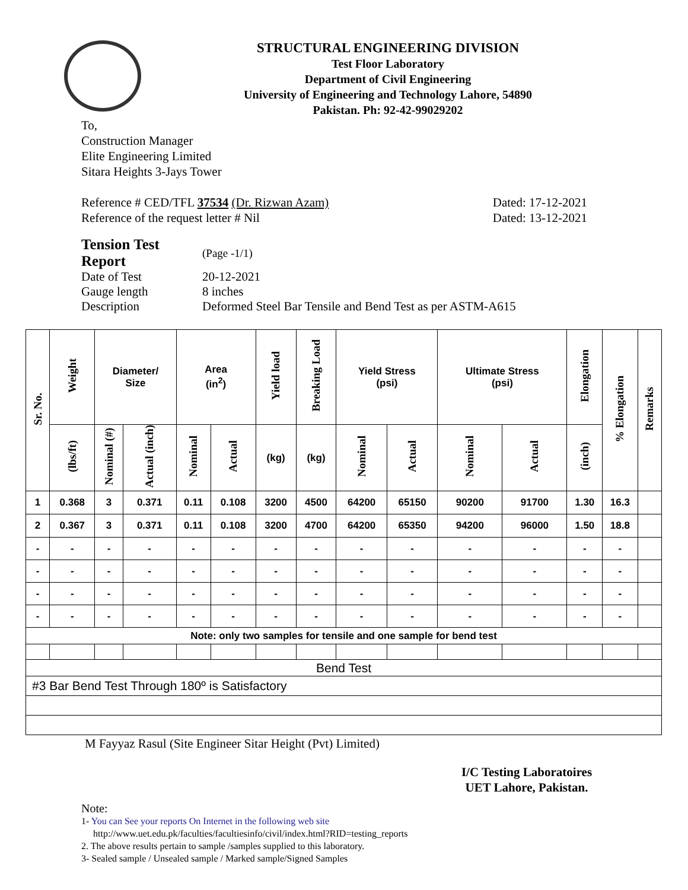STRUCTURAL ENGINEERING DIVISION
Test Floor Laboratory
Department of Civil Engineering
University of Engineering and Technology Lahore, 54890
Pakistan. Ph: 92-42-99029202
To,
Construction Manager
Elite Engineering Limited
Sitara Heights 3-Jays Tower
Reference # CED/TFL 37534 (Dr. Rizwan Azam) Dated: 17-12-2021
Reference of the request letter # Nil Dated: 13-12-2021
| Tension Test Report | (Page -1/1) |
| Date of Test | 20-12-2021 |
| Gauge length | 8 inches |
| Description | Deformed Steel Bar Tensile and Bend Test as per ASTM-A615 |
| Sr. No. | Weight | Diameter/ Size | | Area (in<sup>2</sup>) | | Yield load | Breaking Load | Yield Stress (psi) | | Ultimate Stress (psi) | | Elongation | % Elongation | Remarks |
| --- | --- | --- | --- | --- | --- | --- | --- | --- | --- | --- | --- | --- | --- | --- |
| | (lbs/ft) | Nominal (#) | Actual (inch) | Nominal | Actual | (kg) | (kg) | Nominal | Actual | Nominal | Actual | (inch) | | |
| 1 | 0.368 | 3 | 0.371 | 0.11 | 0.108 | 3200 | 4500 | 64200 | 65150 | 90200 | 91700 | 1.30 | 16.3 | |
| 2 | 0.367 | 3 | 0.371 | 0.11 | 0.108 | 3200 | 4700 | 64200 | 65350 | 94200 | 96000 | 1.50 | 18.8 | |
| - | - | - | - | - | - | - | - | - | - | - | - | - | - | |
| - | - | - | - | - | - | - | - | - | - | - | - | - | - | |
| - | - | - | - | - | - | - | - | - | - | - | - | - | - | |
| - | - | - | - | - | - | - | - | - | - | - | - | - | - | |
| Note: only two samples for tensile and one sample for bend test | | | | | | | | | | | | | | |
| Bend Test | | | | | | | | | | | | | | |
| #3 Bar Bend Test Through 180º is Satisfactory | | | | | | | | | | | | | | |
M Fayyaz Rasul (Site Engineer Sitar Height (Pvt) Limited)
I/C Testing Laboratoires
UET Lahore, Pakistan.
Note:
1- You can See your reports On Internet in the following web site
http://www.uet.edu.pk/faculties/facultiesinfo/civil/index.html?RID=testing_reports
2. The above results pertain to sample /samples supplied to this laboratory.
3- Sealed sample / Unsealed sample / Marked sample/Signed Samples